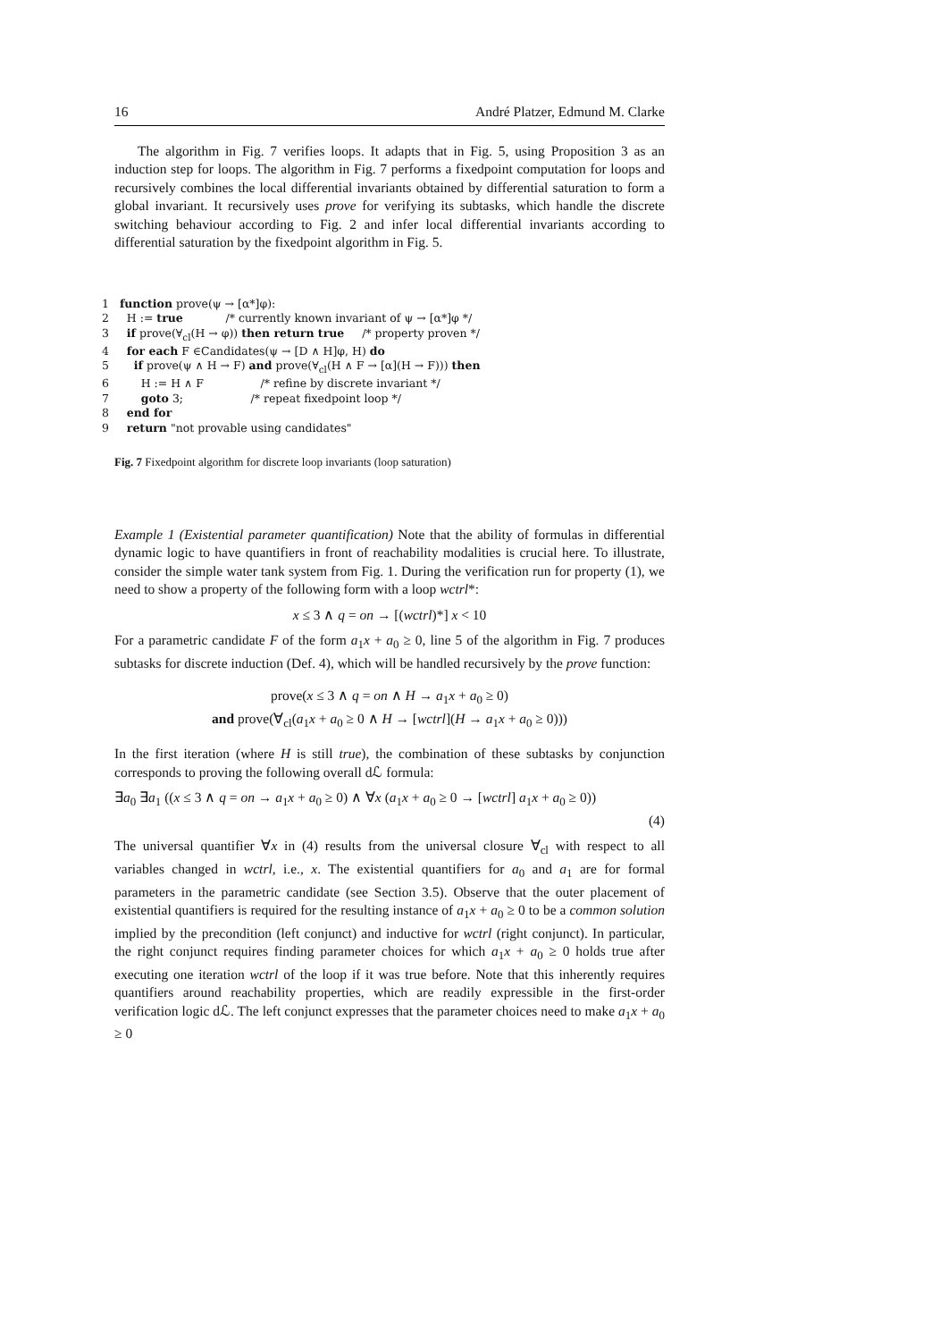16 André Platzer, Edmund M. Clarke
The algorithm in Fig. 7 verifies loops. It adapts that in Fig. 5, using Proposition 3 as an induction step for loops. The algorithm in Fig. 7 performs a fixedpoint computation for loops and recursively combines the local differential invariants obtained by differential saturation to form a global invariant. It recursively uses prove for verifying its subtasks, which handle the discrete switching behaviour according to Fig. 2 and infer local differential invariants according to differential saturation by the fixedpoint algorithm in Fig. 5.
1   function prove(ψ → [α*]φ):
2     H := true            /* currently known invariant of ψ → [α*]φ */
3     if prove(∀cl(H → φ)) then return true     /* property proven */
4     for each F ∈Candidates(ψ → [D ∧ H]φ, H) do
5       if prove(ψ ∧ H → F) and prove(∀cl(H ∧ F → [α](H → F))) then
6         H := H ∧ F                /* refine by discrete invariant */
7         goto 3;                   /* repeat fixedpoint loop */
8     end for
9     return "not provable using candidates"
Fig. 7 Fixedpoint algorithm for discrete loop invariants (loop saturation)
Example 1 (Existential parameter quantification) Note that the ability of formulas in differential dynamic logic to have quantifiers in front of reachability modalities is crucial here. To illustrate, consider the simple water tank system from Fig. 1. During the verification run for property (1), we need to show a property of the following form with a loop wctrl*:
x ≤ 3 ∧ q = on → [(wctrl)*] x < 10
For a parametric candidate F of the form a<sub>1</sub>x + a<sub>0</sub> ≥ 0, line 5 of the algorithm in Fig. 7 produces subtasks for discrete induction (Def. 4), which will be handled recursively by the prove function:
prove(x ≤ 3 ∧ q = on ∧ H → a<sub>1</sub>x + a<sub>0</sub> ≥ 0)
and prove(∀<sub>cl</sub>(a<sub>1</sub>x + a<sub>0</sub> ≥ 0 ∧ H → [wctrl](H → a<sub>1</sub>x + a<sub>0</sub> ≥ 0)))
In the first iteration (where H is still true), the combination of these subtasks by conjunction corresponds to proving the following overall dℒ formula:
∃a<sub>0</sub> ∃a<sub>1</sub> ((x ≤ 3 ∧ q = on → a<sub>1</sub>x + a<sub>0</sub> ≥ 0) ∧ ∀x (a<sub>1</sub>x + a<sub>0</sub> ≥ 0 → [wctrl] a<sub>1</sub>x + a<sub>0</sub> ≥ 0))
(4)
The universal quantifier ∀x in (4) results from the universal closure ∀<sub>cl</sub> with respect to all variables changed in wctrl, i.e., x. The existential quantifiers for a<sub>0</sub> and a<sub>1</sub> are for formal parameters in the parametric candidate (see Section 3.5). Observe that the outer placement of existential quantifiers is required for the resulting instance of a<sub>1</sub>x + a<sub>0</sub> ≥ 0 to be a common solution implied by the precondition (left conjunct) and inductive for wctrl (right conjunct). In particular, the right conjunct requires finding parameter choices for which a<sub>1</sub>x + a<sub>0</sub> ≥ 0 holds true after executing one iteration wctrl of the loop if it was true before. Note that this inherently requires quantifiers around reachability properties, which are readily expressible in the first-order verification logic dℒ. The left conjunct expresses that the parameter choices need to make a<sub>1</sub>x + a<sub>0</sub> ≥ 0